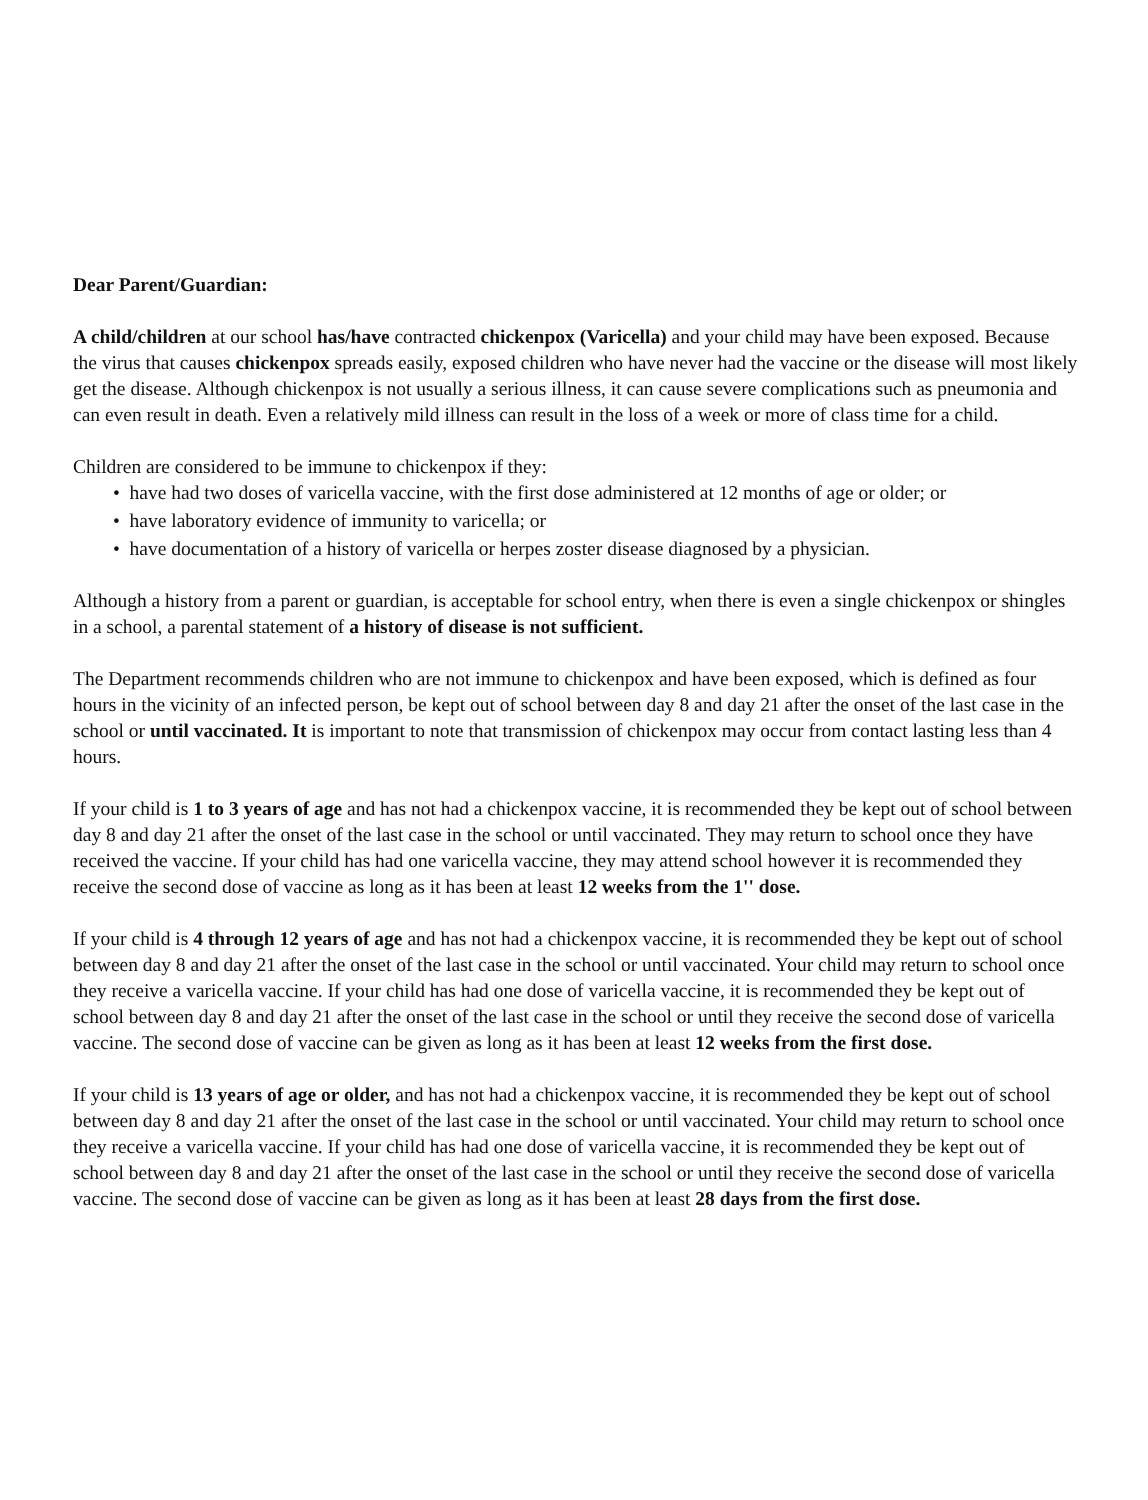Dear Parent/Guardian:
A child/children at our school has/have contracted chickenpox (Varicella) and your child may have been exposed. Because the virus that causes chickenpox spreads easily, exposed children who have never had the vaccine or the disease will most likely get the disease. Although chickenpox is not usually a serious illness, it can cause severe complications such as pneumonia and can even result in death. Even a relatively mild illness can result in the loss of a week or more of class time for a child.
Children are considered to be immune to chickenpox if they:
• have had two doses of varicella vaccine, with the first dose administered at 12 months of age or older; or
• have laboratory evidence of immunity to varicella; or
• have documentation of a history of varicella or herpes zoster disease diagnosed by a physician.
Although a history from a parent or guardian, is acceptable for school entry, when there is even a single chickenpox or shingles in a school, a parental statement of a history of disease is not sufficient.
The Department recommends children who are not immune to chickenpox and have been exposed, which is defined as four hours in the vicinity of an infected person, be kept out of school between day 8 and day 21 after the onset of the last case in the school or until vaccinated. It is important to note that transmission of chickenpox may occur from contact lasting less than 4 hours.
If your child is 1 to 3 years of age and has not had a chickenpox vaccine, it is recommended they be kept out of school between day 8 and day 21 after the onset of the last case in the school or until vaccinated. They may return to school once they have received the vaccine. If your child has had one varicella vaccine, they may attend school however it is recommended they receive the second dose of vaccine as long as it has been at least 12 weeks from the 1'' dose.
If your child is 4 through 12 years of age and has not had a chickenpox vaccine, it is recommended they be kept out of school between day 8 and day 21 after the onset of the last case in the school or until vaccinated. Your child may return to school once they receive a varicella vaccine. If your child has had one dose of varicella vaccine, it is recommended they be kept out of school between day 8 and day 21 after the onset of the last case in the school or until they receive the second dose of varicella vaccine. The second dose of vaccine can be given as long as it has been at least 12 weeks from the first dose.
If your child is 13 years of age or older, and has not had a chickenpox vaccine, it is recommended they be kept out of school between day 8 and day 21 after the onset of the last case in the school or until vaccinated. Your child may return to school once they receive a varicella vaccine. If your child has had one dose of varicella vaccine, it is recommended they be kept out of school between day 8 and day 21 after the onset of the last case in the school or until they receive the second dose of varicella vaccine. The second dose of vaccine can be given as long as it has been at least 28 days from the first dose.